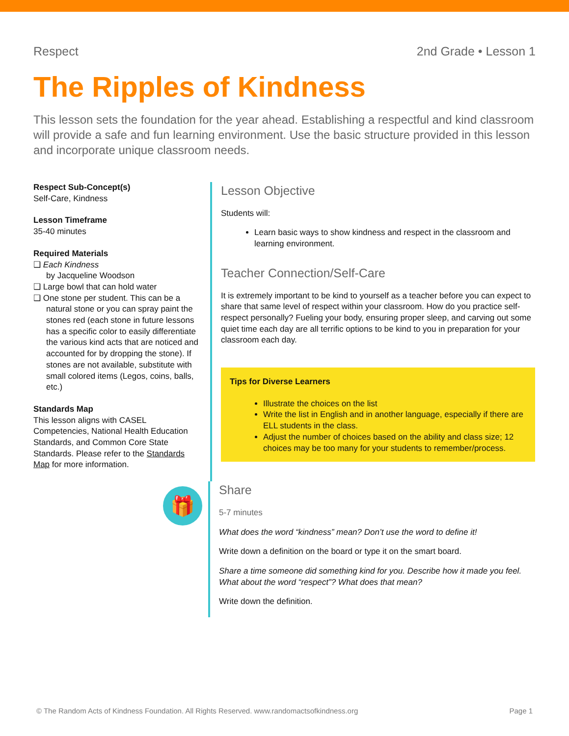Respect 2nd Grade • Lesson 1
The Ripples of Kindness
This lesson sets the foundation for the year ahead. Establishing a respectful and kind classroom will provide a safe and fun learning environment. Use the basic structure provided in this lesson and incorporate unique classroom needs.
Respect Sub-Concept(s)
Self-Care, Kindness
Lesson Timeframe
35-40 minutes
Required Materials
❑ Each Kindness
by Jacqueline Woodson
❑ Large bowl that can hold water
❑ One stone per student. This can be a natural stone or you can spray paint the stones red (each stone in future lessons has a specific color to easily differentiate the various kind acts that are noticed and accounted for by dropping the stone). If stones are not available, substitute with small colored items (Legos, coins, balls, etc.)
Standards Map
This lesson aligns with CASEL Competencies, National Health Education Standards, and Common Core State Standards. Please refer to the Standards Map for more information.
Lesson Objective
Students will:
Learn basic ways to show kindness and respect in the classroom and learning environment.
Teacher Connection/Self-Care
It is extremely important to be kind to yourself as a teacher before you can expect to share that same level of respect within your classroom. How do you practice self-respect personally? Fueling your body, ensuring proper sleep, and carving out some quiet time each day are all terrific options to be kind to you in preparation for your classroom each day.
Tips for Diverse Learners
Illustrate the choices on the list
Write the list in English and in another language, especially if there are ELL students in the class.
Adjust the number of choices based on the ability and class size; 12 choices may be too many for your students to remember/process.
🎁
Share
5-7 minutes
What does the word “kindness” mean? Don’t use the word to define it!
Write down a definition on the board or type it on the smart board.
Share a time someone did something kind for you. Describe how it made you feel. What about the word “respect”? What does that mean?
Write down the definition.
© The Random Acts of Kindness Foundation. All Rights Reserved. www.randomactsofkindness.org Page 1